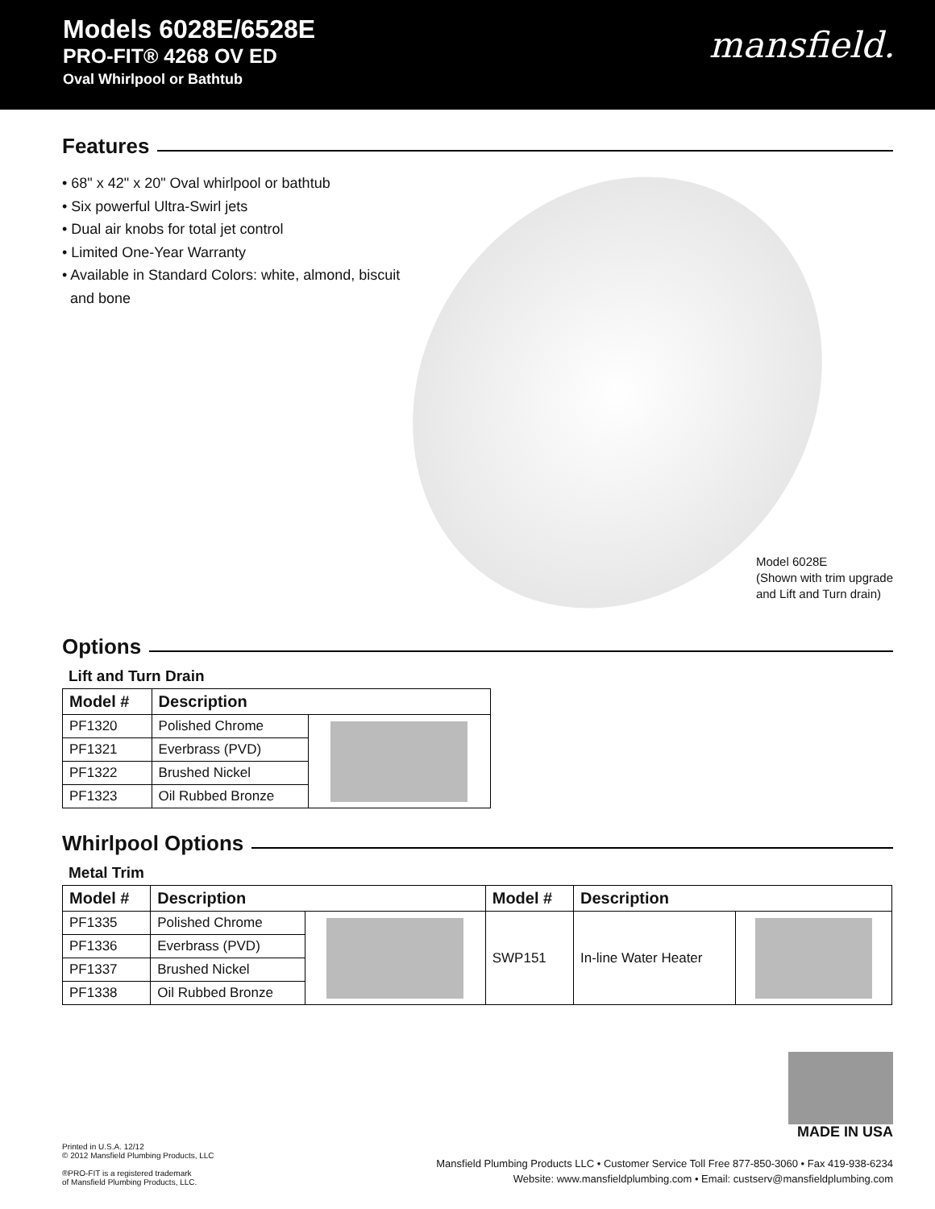Models 6028E/6528E
PRO-FIT® 4268 OV ED
Oval Whirlpool or Bathtub
mansfield.
Features
• 68" x 42" x 20" Oval whirlpool or bathtub
• Six powerful Ultra-Swirl jets
• Dual air knobs for total jet control
• Limited One-Year Warranty
• Available in Standard Colors: white, almond, biscuit
and bone
Model 6028E
(Shown with trim upgrade
and Lift and Turn drain)
Options
Lift and Turn Drain
| Model # | Description | |
| --- | --- | --- |
| PF1320 | Polished Chrome | |
| PF1321 | Everbrass (PVD) | |
| PF1322 | Brushed Nickel | |
| PF1323 | Oil Rubbed Bronze | |
Whirlpool Options
Metal Trim
| Model # | Description | | Model # | Description | |
| --- | --- | --- | --- | --- | --- |
| PF1335 | Polished Chrome | | SWP151 | In-line Water Heater | |
| PF1336 | Everbrass (PVD) | | | | |
| PF1337 | Brushed Nickel | | | | |
| PF1338 | Oil Rubbed Bronze | | | | |
Printed in U.S.A. 12/12
© 2012 Mansfield Plumbing Products, LLC
®PRO-FIT is a registered trademark
of Mansfield Plumbing Products, LLC.
MADE IN USA
Mansfield Plumbing Products LLC • Customer Service Toll Free 877-850-3060 • Fax 419-938-6234
Website: www.mansfieldplumbing.com • Email: custserv@mansfieldplumbing.com